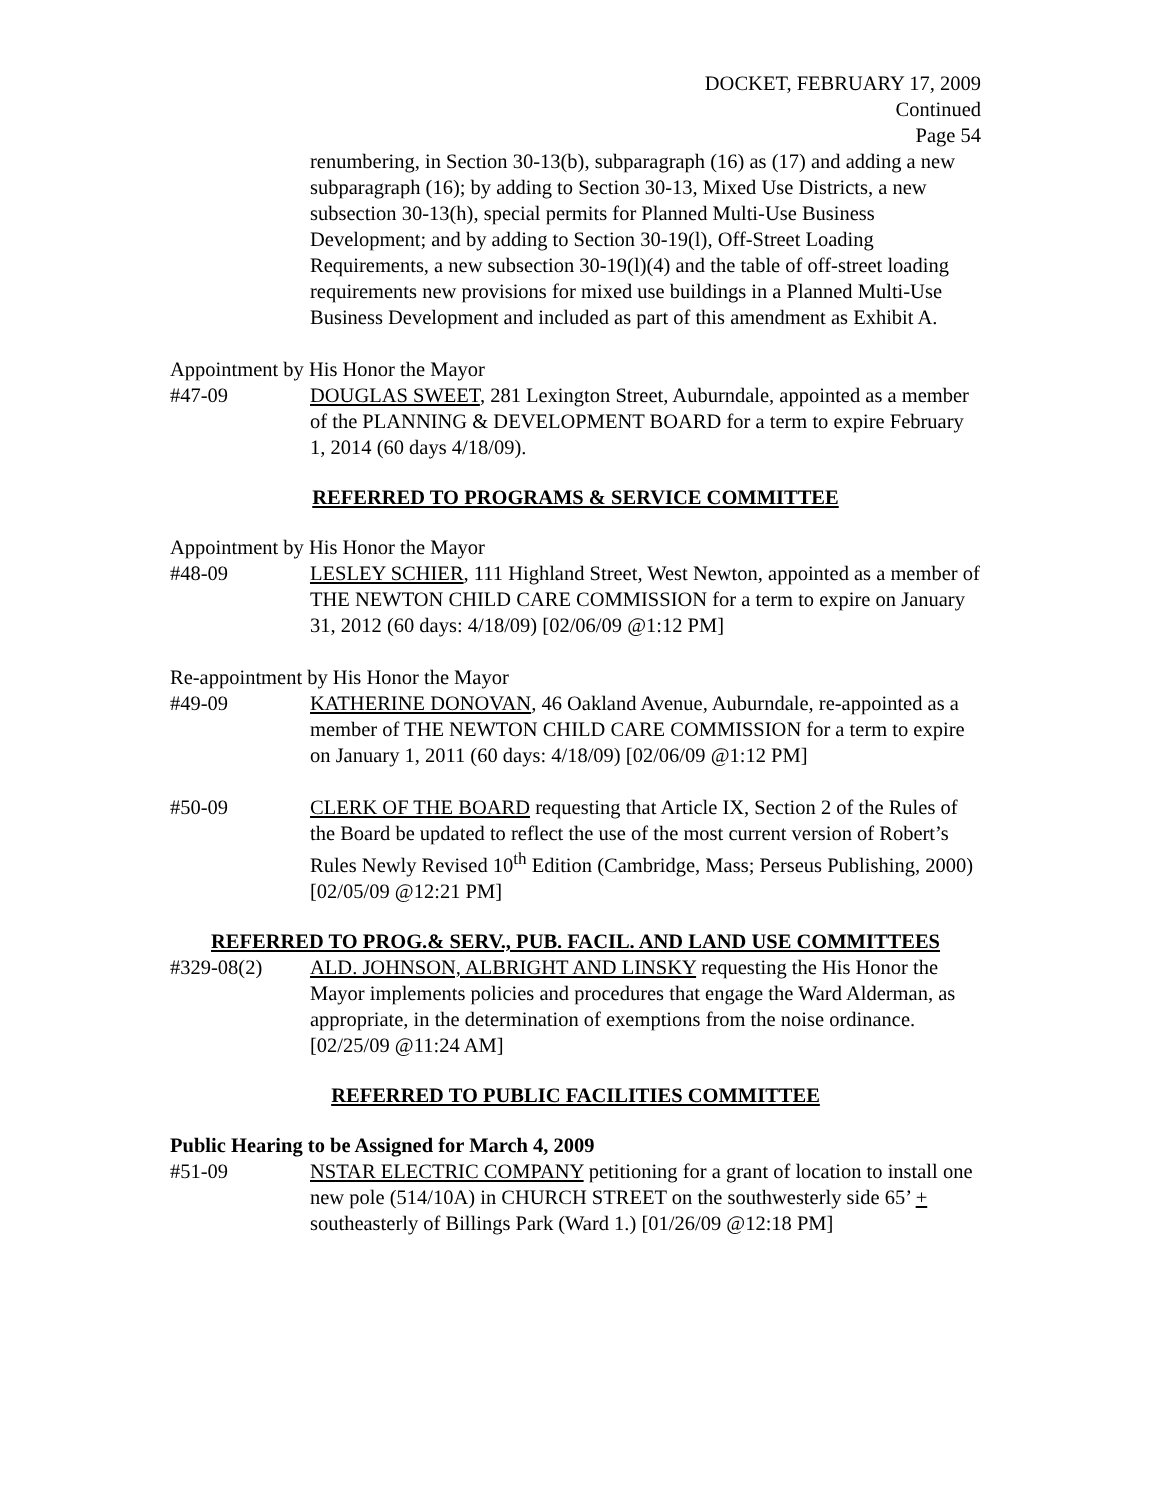DOCKET, FEBRUARY 17, 2009
Continued
Page 54
renumbering, in Section 30-13(b), subparagraph (16) as (17) and adding a new subparagraph (16); by adding to Section 30-13, Mixed Use Districts, a new subsection 30-13(h), special permits for Planned Multi-Use Business Development; and by adding to Section 30-19(l), Off-Street Loading Requirements, a new subsection 30-19(l)(4) and the table of off-street loading requirements new provisions for mixed use buildings in a Planned Multi-Use Business Development and included as part of this amendment as Exhibit A.
Appointment by His Honor the Mayor
#47-09 DOUGLAS SWEET, 281 Lexington Street, Auburndale, appointed as a member of the PLANNING & DEVELOPMENT BOARD for a term to expire February 1, 2014 (60 days 4/18/09).
REFERRED TO PROGRAMS & SERVICE COMMITTEE
Appointment by His Honor the Mayor
#48-09 LESLEY SCHIER, 111 Highland Street, West Newton, appointed as a member of THE NEWTON CHILD CARE COMMISSION for a term to expire on January 31, 2012 (60 days: 4/18/09) [02/06/09 @1:12 PM]
Re-appointment by His Honor the Mayor
#49-09 KATHERINE DONOVAN, 46 Oakland Avenue, Auburndale, re-appointed as a member of THE NEWTON CHILD CARE COMMISSION for a term to expire on January 1, 2011 (60 days: 4/18/09) [02/06/09 @1:12 PM]
#50-09 CLERK OF THE BOARD requesting that Article IX, Section 2 of the Rules of the Board be updated to reflect the use of the most current version of Robert’s Rules Newly Revised 10<sup>th</sup> Edition (Cambridge, Mass; Perseus Publishing, 2000) [02/05/09 @12:21 PM]
REFERRED TO PROG.& SERV., PUB. FACIL. AND LAND USE COMMITTEES
#329-08(2) ALD. JOHNSON, ALBRIGHT AND LINSKY requesting the His Honor the Mayor implements policies and procedures that engage the Ward Alderman, as appropriate, in the determination of exemptions from the noise ordinance. [02/25/09 @11:24 AM]
REFERRED TO PUBLIC FACILITIES COMMITTEE
Public Hearing to be Assigned for March 4, 2009
#51-09 NSTAR ELECTRIC COMPANY petitioning for a grant of location to install one new pole (514/10A) in CHURCH STREET on the southwesterly side 65’ + southeasterly of Billings Park (Ward 1.) [01/26/09 @12:18 PM]